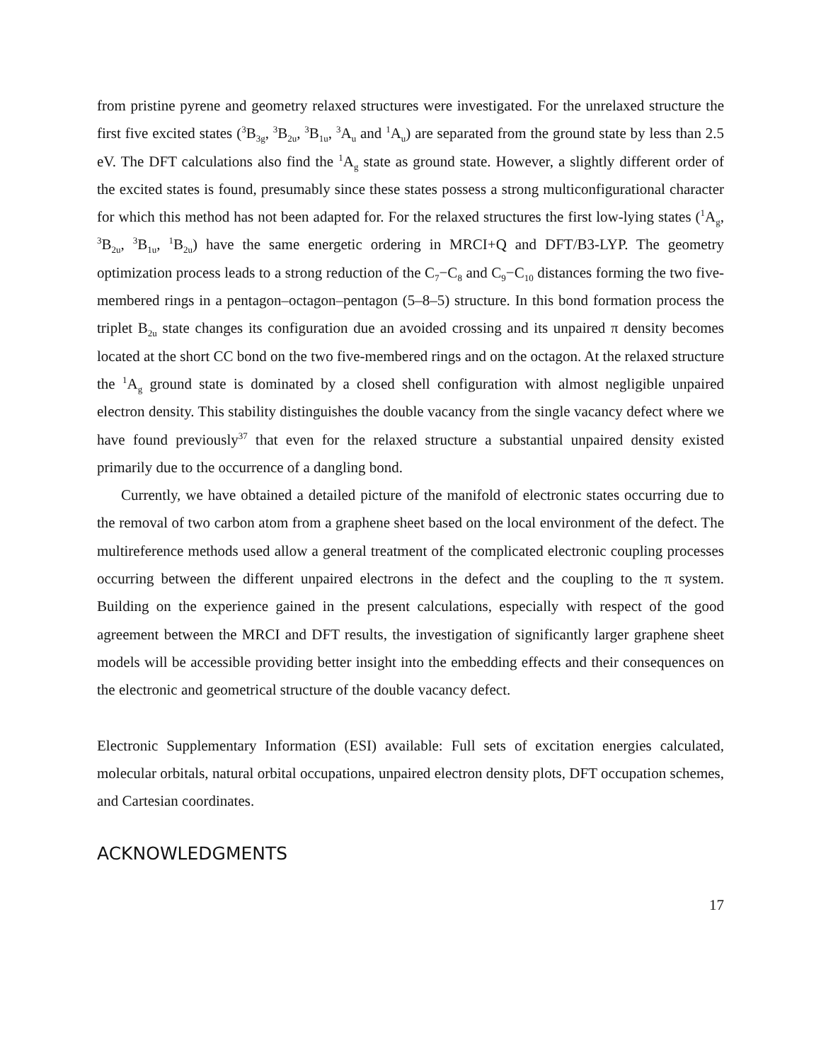from pristine pyrene and geometry relaxed structures were investigated. For the unrelaxed structure the first five excited states (<sup>3</sup>B<sub>3g</sub>, <sup>3</sup>B<sub>2u</sub>, <sup>3</sup>B<sub>1u</sub>, <sup>3</sup>A<sub>u</sub> and <sup>1</sup>A<sub>u</sub>) are separated from the ground state by less than 2.5 eV. The DFT calculations also find the <sup>1</sup>A<sub>g</sub> state as ground state. However, a slightly different order of the excited states is found, presumably since these states possess a strong multiconfigurational character for which this method has not been adapted for. For the relaxed structures the first low-lying states (<sup>1</sup>A<sub>g</sub>, <sup>3</sup>B<sub>2u</sub>, <sup>3</sup>B<sub>1u</sub>, <sup>1</sup>B<sub>2u</sub>) have the same energetic ordering in MRCI+Q and DFT/B3-LYP. The geometry optimization process leads to a strong reduction of the C<sub>7</sub>−C<sub>8</sub> and C<sub>9</sub>−C<sub>10</sub> distances forming the two five-membered rings in a pentagon–octagon–pentagon (5–8–5) structure. In this bond formation process the triplet B<sub>2u</sub> state changes its configuration due an avoided crossing and its unpaired π density becomes located at the short CC bond on the two five-membered rings and on the octagon. At the relaxed structure the <sup>1</sup>A<sub>g</sub> ground state is dominated by a closed shell configuration with almost negligible unpaired electron density. This stability distinguishes the double vacancy from the single vacancy defect where we have found previously<sup>37</sup> that even for the relaxed structure a substantial unpaired density existed primarily due to the occurrence of a dangling bond.
Currently, we have obtained a detailed picture of the manifold of electronic states occurring due to the removal of two carbon atom from a graphene sheet based on the local environment of the defect. The multireference methods used allow a general treatment of the complicated electronic coupling processes occurring between the different unpaired electrons in the defect and the coupling to the π system. Building on the experience gained in the present calculations, especially with respect of the good agreement between the MRCI and DFT results, the investigation of significantly larger graphene sheet models will be accessible providing better insight into the embedding effects and their consequences on the electronic and geometrical structure of the double vacancy defect.
Electronic Supplementary Information (ESI) available: Full sets of excitation energies calculated, molecular orbitals, natural orbital occupations, unpaired electron density plots, DFT occupation schemes, and Cartesian coordinates.
ACKNOWLEDGMENTS
17